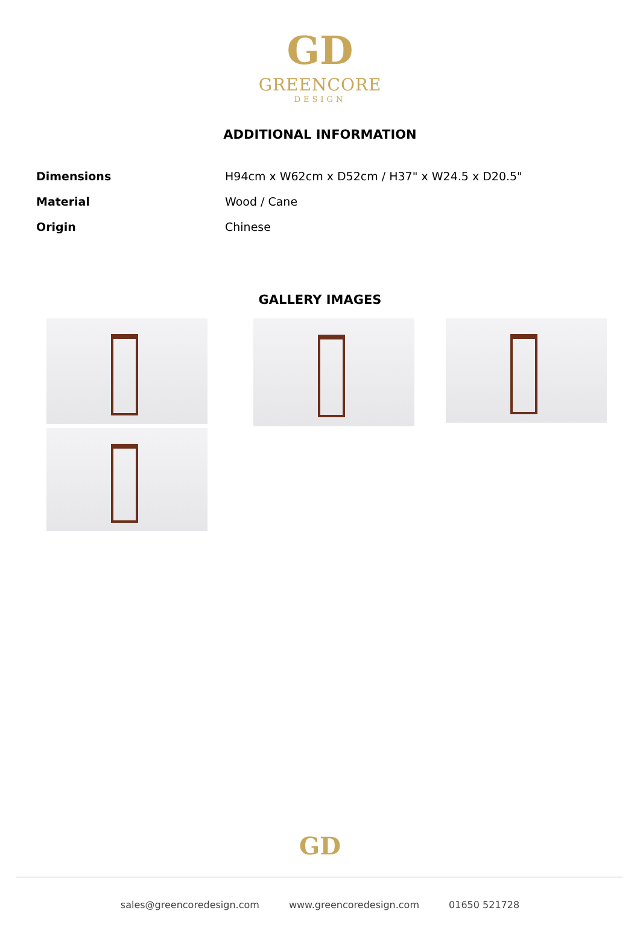GD
GREENCORE
DESIGN
ADDITIONAL INFORMATION
| Dimensions | H94cm x W62cm x D52cm / H37" x W24.5 x D20.5" |
| Material | Wood / Cane |
| Origin | Chinese |
GALLERY IMAGES
GD
sales@greencoredesign.com www.greencoredesign.com 01650 521728